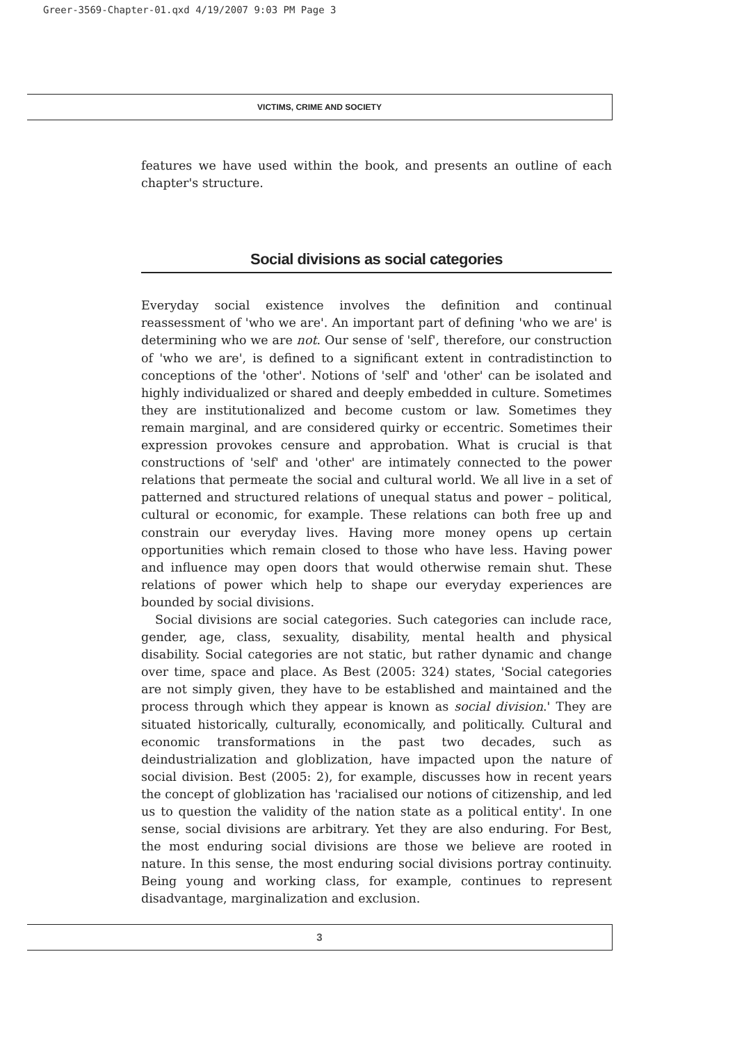Greer-3569-Chapter-01.qxd 4/19/2007 9:03 PM Page 3
VICTIMS, CRIME AND SOCIETY
features we have used within the book, and presents an outline of each chapter's structure.
Social divisions as social categories
Everyday social existence involves the definition and continual reassessment of 'who we are'. An important part of defining 'who we are' is determining who we are not. Our sense of 'self', therefore, our construction of 'who we are', is defined to a significant extent in contradistinction to conceptions of the 'other'. Notions of 'self' and 'other' can be isolated and highly individualized or shared and deeply embedded in culture. Sometimes they are institutionalized and become custom or law. Sometimes they remain marginal, and are considered quirky or eccentric. Sometimes their expression provokes censure and approbation. What is crucial is that constructions of 'self' and 'other' are intimately connected to the power relations that permeate the social and cultural world. We all live in a set of patterned and structured relations of unequal status and power – political, cultural or economic, for example. These relations can both free up and constrain our everyday lives. Having more money opens up certain opportunities which remain closed to those who have less. Having power and influence may open doors that would otherwise remain shut. These relations of power which help to shape our everyday experiences are bounded by social divisions.
Social divisions are social categories. Such categories can include race, gender, age, class, sexuality, disability, mental health and physical disability. Social categories are not static, but rather dynamic and change over time, space and place. As Best (2005: 324) states, 'Social categories are not simply given, they have to be established and maintained and the process through which they appear is known as social division.' They are situated historically, culturally, economically, and politically. Cultural and economic transformations in the past two decades, such as deindustrialization and globlization, have impacted upon the nature of social division. Best (2005: 2), for example, discusses how in recent years the concept of globlization has 'racialised our notions of citizenship, and led us to question the validity of the nation state as a political entity'. In one sense, social divisions are arbitrary. Yet they are also enduring. For Best, the most enduring social divisions are those we believe are rooted in nature. In this sense, the most enduring social divisions portray continuity. Being young and working class, for example, continues to represent disadvantage, marginalization and exclusion.
3